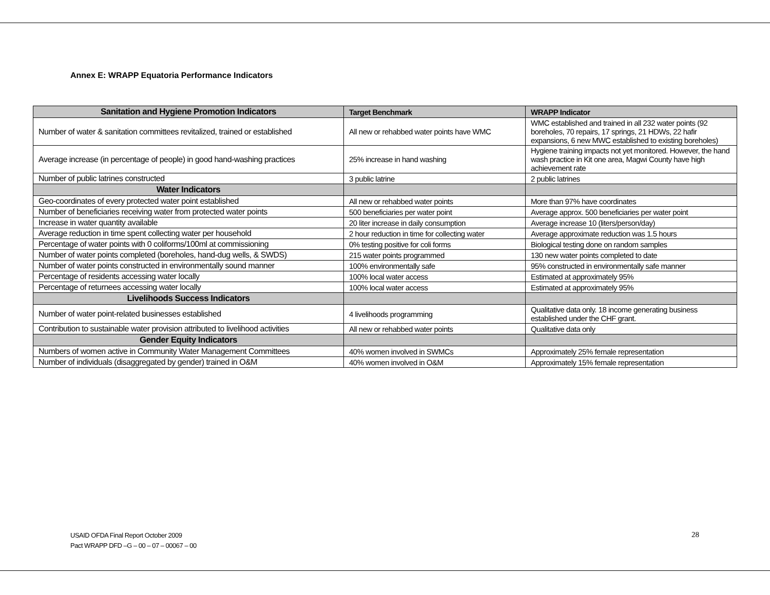Annex E: WRAPP Equatoria Performance Indicators
| Sanitation and Hygiene Promotion Indicators | Target Benchmark | WRAPP Indicator |
| Number of water & sanitation committees revitalized, trained or established | All new or rehabbed water points have WMC | WMC established and trained in all 232 water points (92 boreholes, 70 repairs, 17 springs, 21 HDWs, 22 hafir expansions, 6 new MWC established to existing boreholes) |
| Average increase (in percentage of people) in good hand-washing practices | 25% increase in hand washing | Hygiene training impacts not yet monitored. However, the hand wash practice in Kit one area, Magwi County have high achievement rate |
| Number of public latrines constructed | 3 public latrine | 2 public latrines |
| Water Indicators | | |
| Geo-coordinates of every protected water point established | All new or rehabbed water points | More than 97% have coordinates |
| Number of beneficiaries receiving water from protected water points | 500 beneficiaries per water point | Average approx. 500 beneficiaries per water point |
| Increase in water quantity available | 20 liter increase in daily consumption | Average increase 10 (liters/person/day) |
| Average reduction in time spent collecting water per household | 2 hour reduction in time for collecting water | Average approximate reduction was 1.5 hours |
| Percentage of water points with 0 coliforms/100ml at commissioning | 0% testing positive for coli forms | Biological testing done on random samples |
| Number of water points completed (boreholes, hand-dug wells, & SWDS) | 215 water points programmed | 130 new water points completed to date |
| Number of water points constructed in environmentally sound manner | 100% environmentally safe | 95% constructed in environmentally safe manner |
| Percentage of residents accessing water locally | 100% local water access | Estimated at approximately 95% |
| Percentage of returnees accessing water locally | 100% local water access | Estimated at approximately 95% |
| Livelihoods Success Indicators | | |
| Number of water point-related businesses established | 4 livelihoods programming | Qualitative data only. 18 income generating business established under the CHF grant. |
| Contribution to sustainable water provision attributed to livelihood activities | All new or rehabbed water points | Qualitative data only |
| Gender Equity Indicators | | |
| Numbers of women active in Community Water Management Committees | 40% women involved in SWMCs | Approximately 25% female representation |
| Number of individuals (disaggregated by gender) trained in O&M | 40% women involved in O&M | Approximately 15% female representation |
USAID OFDA Final Report October 2009
Pact WRAPP DFD –G – 00 – 07 – 00067 – 00
28